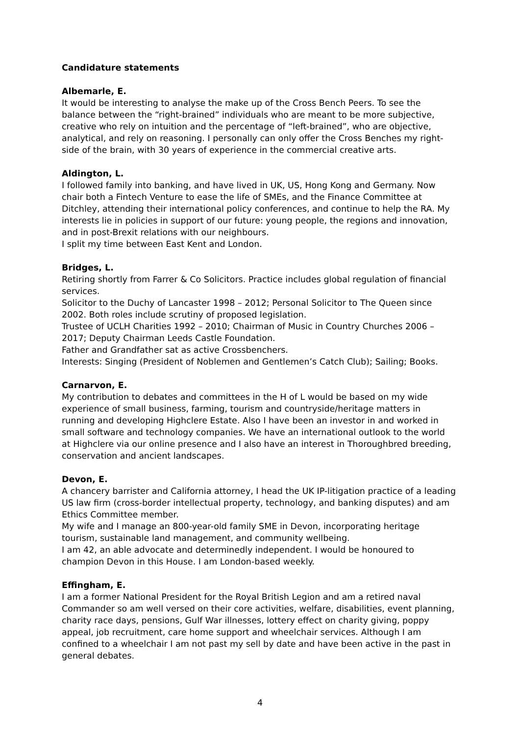Candidature statements
Albemarle, E.
It would be interesting to analyse the make up of the Cross Bench Peers. To see the balance between the “right-brained” individuals who are meant to be more subjective, creative who rely on intuition and the percentage of “left-brained”, who are objective, analytical, and rely on reasoning. I personally can only offer the Cross Benches my right-side of the brain, with 30 years of experience in the commercial creative arts.
Aldington, L.
I followed family into banking, and have lived in UK, US, Hong Kong and Germany. Now chair both a Fintech Venture to ease the life of SMEs, and the Finance Committee at Ditchley, attending their international policy conferences, and continue to help the RA. My interests lie in policies in support of our future: young people, the regions and innovation, and in post-Brexit relations with our neighbours.
I split my time between East Kent and London.
Bridges, L.
Retiring shortly from Farrer & Co Solicitors. Practice includes global regulation of financial services.
Solicitor to the Duchy of Lancaster 1998 – 2012; Personal Solicitor to The Queen since 2002. Both roles include scrutiny of proposed legislation.
Trustee of UCLH Charities 1992 – 2010; Chairman of Music in Country Churches 2006 – 2017; Deputy Chairman Leeds Castle Foundation.
Father and Grandfather sat as active Crossbenchers.
Interests: Singing (President of Noblemen and Gentlemen’s Catch Club); Sailing; Books.
Carnarvon, E.
My contribution to debates and committees in the H of L would be based on my wide experience of small business, farming, tourism and countryside/heritage matters in running and developing Highclere Estate. Also I have been an investor in and worked in small software and technology companies. We have an international outlook to the world at Highclere via our online presence and I also have an interest in Thoroughbred breeding, conservation and ancient landscapes.
Devon, E.
A chancery barrister and California attorney, I head the UK IP-litigation practice of a leading US law firm (cross-border intellectual property, technology, and banking disputes) and am Ethics Committee member.
My wife and I manage an 800-year-old family SME in Devon, incorporating heritage tourism, sustainable land management, and community wellbeing.
I am 42, an able advocate and determinedly independent. I would be honoured to champion Devon in this House. I am London-based weekly.
Effingham, E.
I am a former National President for the Royal British Legion and am a retired naval Commander so am well versed on their core activities, welfare, disabilities, event planning, charity race days, pensions, Gulf War illnesses, lottery effect on charity giving, poppy appeal, job recruitment, care home support and wheelchair services. Although I am confined to a wheelchair I am not past my sell by date and have been active in the past in general debates.
4